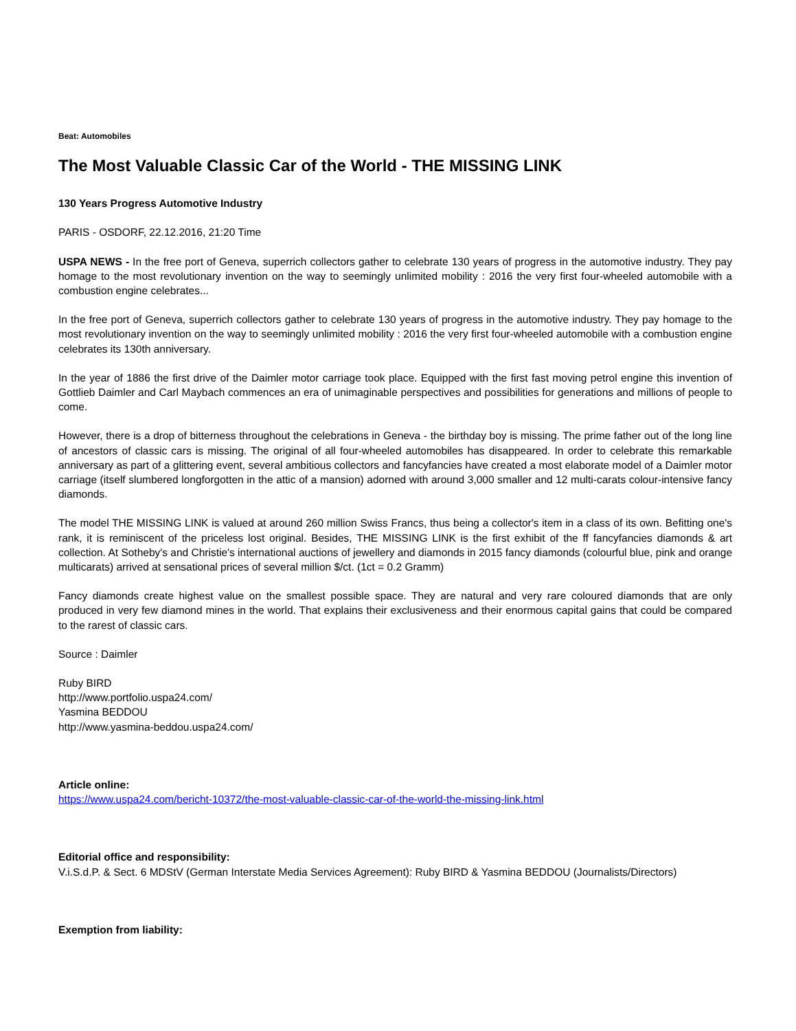Beat: Automobiles
The Most Valuable Classic Car of the World - THE MISSING LINK
130 Years Progress Automotive Industry
PARIS - OSDORF, 22.12.2016, 21:20 Time
USPA NEWS - In the free port of Geneva, superrich collectors gather to celebrate 130 years of progress in the automotive industry. They pay homage to the most revolutionary invention on the way to seemingly unlimited mobility : 2016 the very first four-wheeled automobile with a combustion engine celebrates...
In the free port of Geneva, superrich collectors gather to celebrate 130 years of progress in the automotive industry. They pay homage to the most revolutionary invention on the way to seemingly unlimited mobility : 2016 the very first four-wheeled automobile with a combustion engine celebrates its 130th anniversary.
In the year of 1886 the first drive of the Daimler motor carriage took place. Equipped with the first fast moving petrol engine this invention of Gottlieb Daimler and Carl Maybach commences an era of unimaginable perspectives and possibilities for generations and millions of people to come.
However, there is a drop of bitterness throughout the celebrations in Geneva - the birthday boy is missing. The prime father out of the long line of ancestors of classic cars is missing. The original of all four-wheeled automobiles has disappeared. In order to celebrate this remarkable anniversary as part of a glittering event, several ambitious collectors and fancyfancies have created a most elaborate model of a Daimler motor carriage (itself slumbered longforgotten in the attic of a mansion) adorned with around 3,000 smaller and 12 multi-carats colour-intensive fancy diamonds.
The model THE MISSING LINK is valued at around 260 million Swiss Francs, thus being a collector's item in a class of its own. Befitting one's rank, it is reminiscent of the priceless lost original. Besides, THE MISSING LINK is the first exhibit of the ff fancyfancies diamonds & art collection. At Sotheby's and Christie's international auctions of jewellery and diamonds in 2015 fancy diamonds (colourful blue, pink and orange multicarats) arrived at sensational prices of several million $/ct. (1ct = 0.2 Gramm)
Fancy diamonds create highest value on the smallest possible space. They are natural and very rare coloured diamonds that are only produced in very few diamond mines in the world. That explains their exclusiveness and their enormous capital gains that could be compared to the rarest of classic cars.
Source : Daimler
Ruby BIRD
http://www.portfolio.uspa24.com/
Yasmina BEDDOU
http://www.yasmina-beddou.uspa24.com/
Article online:
https://www.uspa24.com/bericht-10372/the-most-valuable-classic-car-of-the-world-the-missing-link.html
Editorial office and responsibility:
V.i.S.d.P. & Sect. 6 MDStV (German Interstate Media Services Agreement): Ruby BIRD & Yasmina BEDDOU (Journalists/Directors)
Exemption from liability: